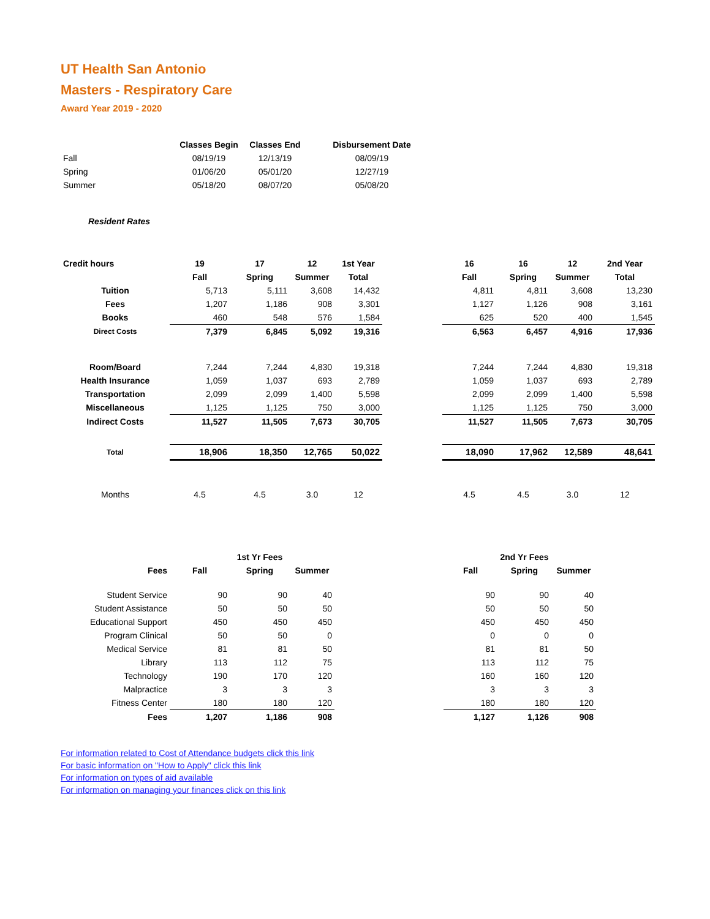UT Health San Antonio
Masters - Respiratory Care
Award Year 2019 - 2020
| | Classes Begin | Classes End | Disbursement Date |
| --- | --- | --- | --- |
| Fall | 08/19/19 | 12/13/19 | 08/09/19 |
| Spring | 01/06/20 | 05/01/20 | 12/27/19 |
| Summer | 05/18/20 | 08/07/20 | 05/08/20 |
Resident Rates
| Credit hours | 19 | 17 | 12 | 1st Year | | 16 | 16 | 12 | 2nd Year |
| | Fall | Spring | Summer | Total | | Fall | Spring | Summer | Total |
| Tuition | 5,713 | 5,111 | 3,608 | 14,432 | | 4,811 | 4,811 | 3,608 | 13,230 |
| Fees | 1,207 | 1,186 | 908 | 3,301 | | 1,127 | 1,126 | 908 | 3,161 |
| Books | 460 | 548 | 576 | 1,584 | | 625 | 520 | 400 | 1,545 |
| Direct Costs | 7,379 | 6,845 | 5,092 | 19,316 | | 6,563 | 6,457 | 4,916 | 17,936 |
| Room/Board | 7,244 | 7,244 | 4,830 | 19,318 | | 7,244 | 7,244 | 4,830 | 19,318 |
| Health Insurance | 1,059 | 1,037 | 693 | 2,789 | | 1,059 | 1,037 | 693 | 2,789 |
| Transportation | 2,099 | 2,099 | 1,400 | 5,598 | | 2,099 | 2,099 | 1,400 | 5,598 |
| Miscellaneous | 1,125 | 1,125 | 750 | 3,000 | | 1,125 | 1,125 | 750 | 3,000 |
| Indirect Costs | 11,527 | 11,505 | 7,673 | 30,705 | | 11,527 | 11,505 | 7,673 | 30,705 |
| Total | 18,906 | 18,350 | 12,765 | 50,022 | | 18,090 | 17,962 | 12,589 | 48,641 |
| Months | 4.5 | 4.5 | 3.0 | 12 | | 4.5 | 4.5 | 3.0 | 12 |
| | | 1st Yr Fees | | | | 2nd Yr Fees | |
| Fees | Fall | Spring | Summer | | Fall | Spring | Summer |
| Student Service | 90 | 90 | 40 | | 90 | 90 | 40 |
| Student Assistance | 50 | 50 | 50 | | 50 | 50 | 50 |
| Educational Support | 450 | 450 | 450 | | 450 | 450 | 450 |
| Program Clinical | 50 | 50 | 0 | | 0 | 0 | 0 |
| Medical Service | 81 | 81 | 50 | | 81 | 81 | 50 |
| Library | 113 | 112 | 75 | | 113 | 112 | 75 |
| Technology | 190 | 170 | 120 | | 160 | 160 | 120 |
| Malpractice | 3 | 3 | 3 | | 3 | 3 | 3 |
| Fitness Center | 180 | 180 | 120 | | 180 | 180 | 120 |
| Fees | 1,207 | 1,186 | 908 | | 1,127 | 1,126 | 908 |
For information related to Cost of Attendance budgets click this link
For basic information on "How to Apply" click this link
For information on types of aid available
For information on managing your finances click on this link